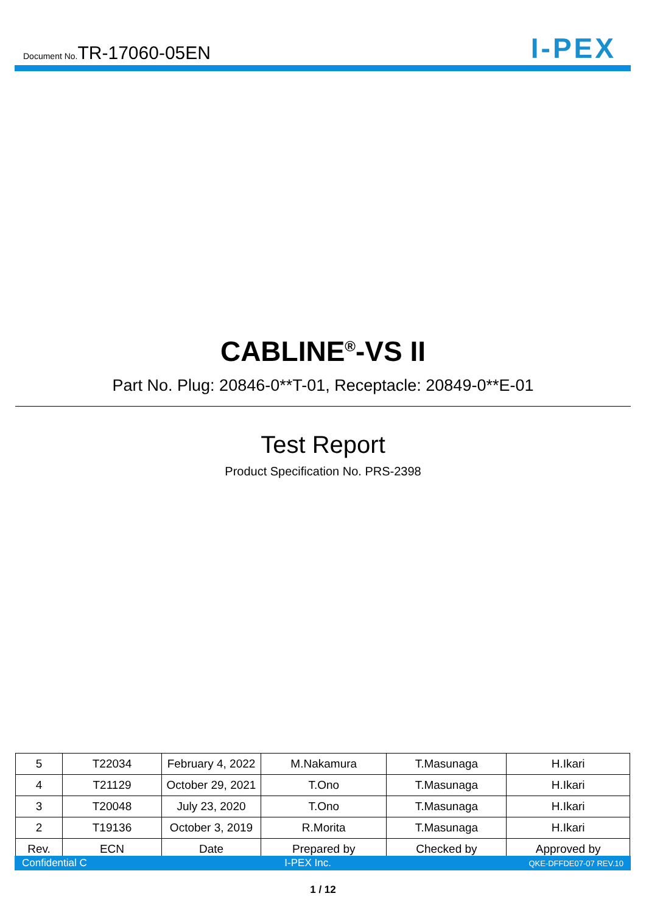Document No.TR-17060-05EN
I-PEX
CABLINE<sup>®</sup>-VS II
Part No. Plug: 20846-0**T-01, Receptacle: 20849-0**E-01
Test Report
Product Specification No. PRS-2398
| 5 | T22034 | February 4, 2022 | M.Nakamura | T.Masunaga | H.Ikari |
| 4 | T21129 | October 29, 2021 | T.Ono | T.Masunaga | H.Ikari |
| 3 | T20048 | July 23, 2020 | T.Ono | T.Masunaga | H.Ikari |
| 2 | T19136 | October 3, 2019 | R.Morita | T.Masunaga | H.Ikari |
| Rev. | ECN | Date | Prepared by | Checked by | Approved by |
Confidential C I-PEX Inc. QKE-DFFDE07-07 REV.10
1 / 12